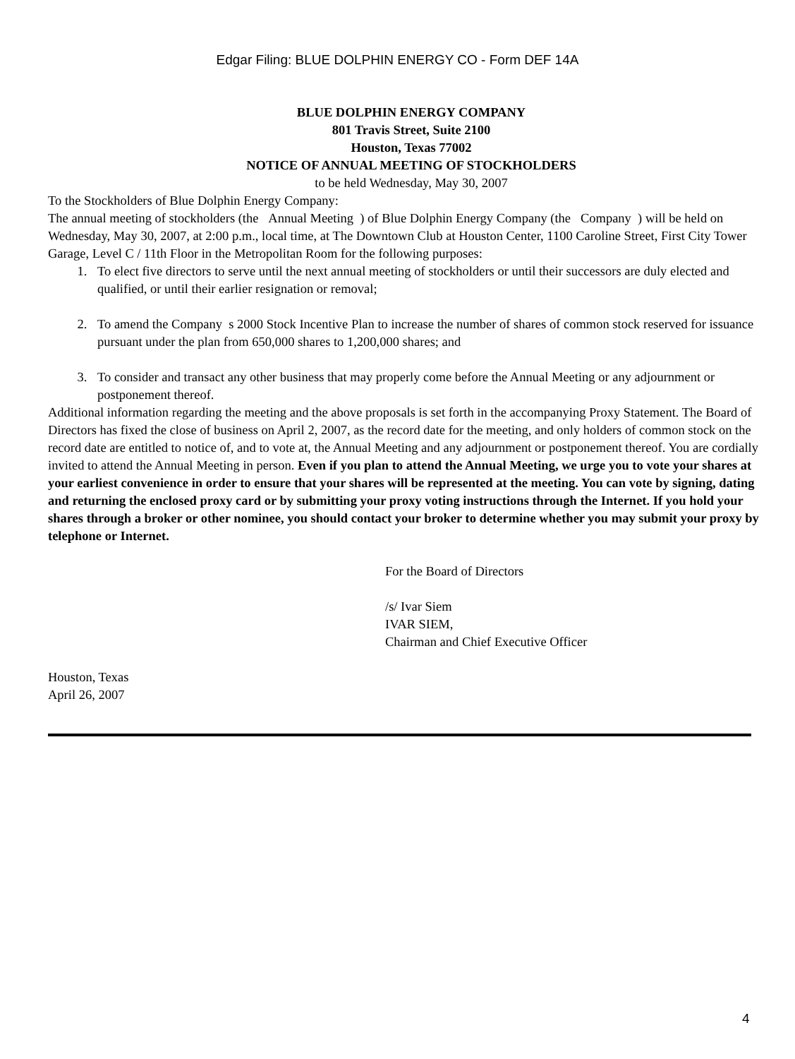Edgar Filing: BLUE DOLPHIN ENERGY CO - Form DEF 14A
BLUE DOLPHIN ENERGY COMPANY
801 Travis Street, Suite 2100
Houston, Texas 77002
NOTICE OF ANNUAL MEETING OF STOCKHOLDERS
to be held Wednesday, May 30, 2007
To the Stockholders of Blue Dolphin Energy Company:
The annual meeting of stockholders (the Annual Meeting ) of Blue Dolphin Energy Company (the Company ) will be held on Wednesday, May 30, 2007, at 2:00 p.m., local time, at The Downtown Club at Houston Center, 1100 Caroline Street, First City Tower Garage, Level C / 11th Floor in the Metropolitan Room for the following purposes:
1. To elect five directors to serve until the next annual meeting of stockholders or until their successors are duly elected and qualified, or until their earlier resignation or removal;
2. To amend the Company s 2000 Stock Incentive Plan to increase the number of shares of common stock reserved for issuance pursuant under the plan from 650,000 shares to 1,200,000 shares; and
3. To consider and transact any other business that may properly come before the Annual Meeting or any adjournment or postponement thereof.
Additional information regarding the meeting and the above proposals is set forth in the accompanying Proxy Statement. The Board of Directors has fixed the close of business on April 2, 2007, as the record date for the meeting, and only holders of common stock on the record date are entitled to notice of, and to vote at, the Annual Meeting and any adjournment or postponement thereof. You are cordially invited to attend the Annual Meeting in person. Even if you plan to attend the Annual Meeting, we urge you to vote your shares at your earliest convenience in order to ensure that your shares will be represented at the meeting. You can vote by signing, dating and returning the enclosed proxy card or by submitting your proxy voting instructions through the Internet. If you hold your shares through a broker or other nominee, you should contact your broker to determine whether you may submit your proxy by telephone or Internet.
For the Board of Directors
/s/ Ivar Siem
IVAR SIEM,
Chairman and Chief Executive Officer
Houston, Texas
April 26, 2007
4